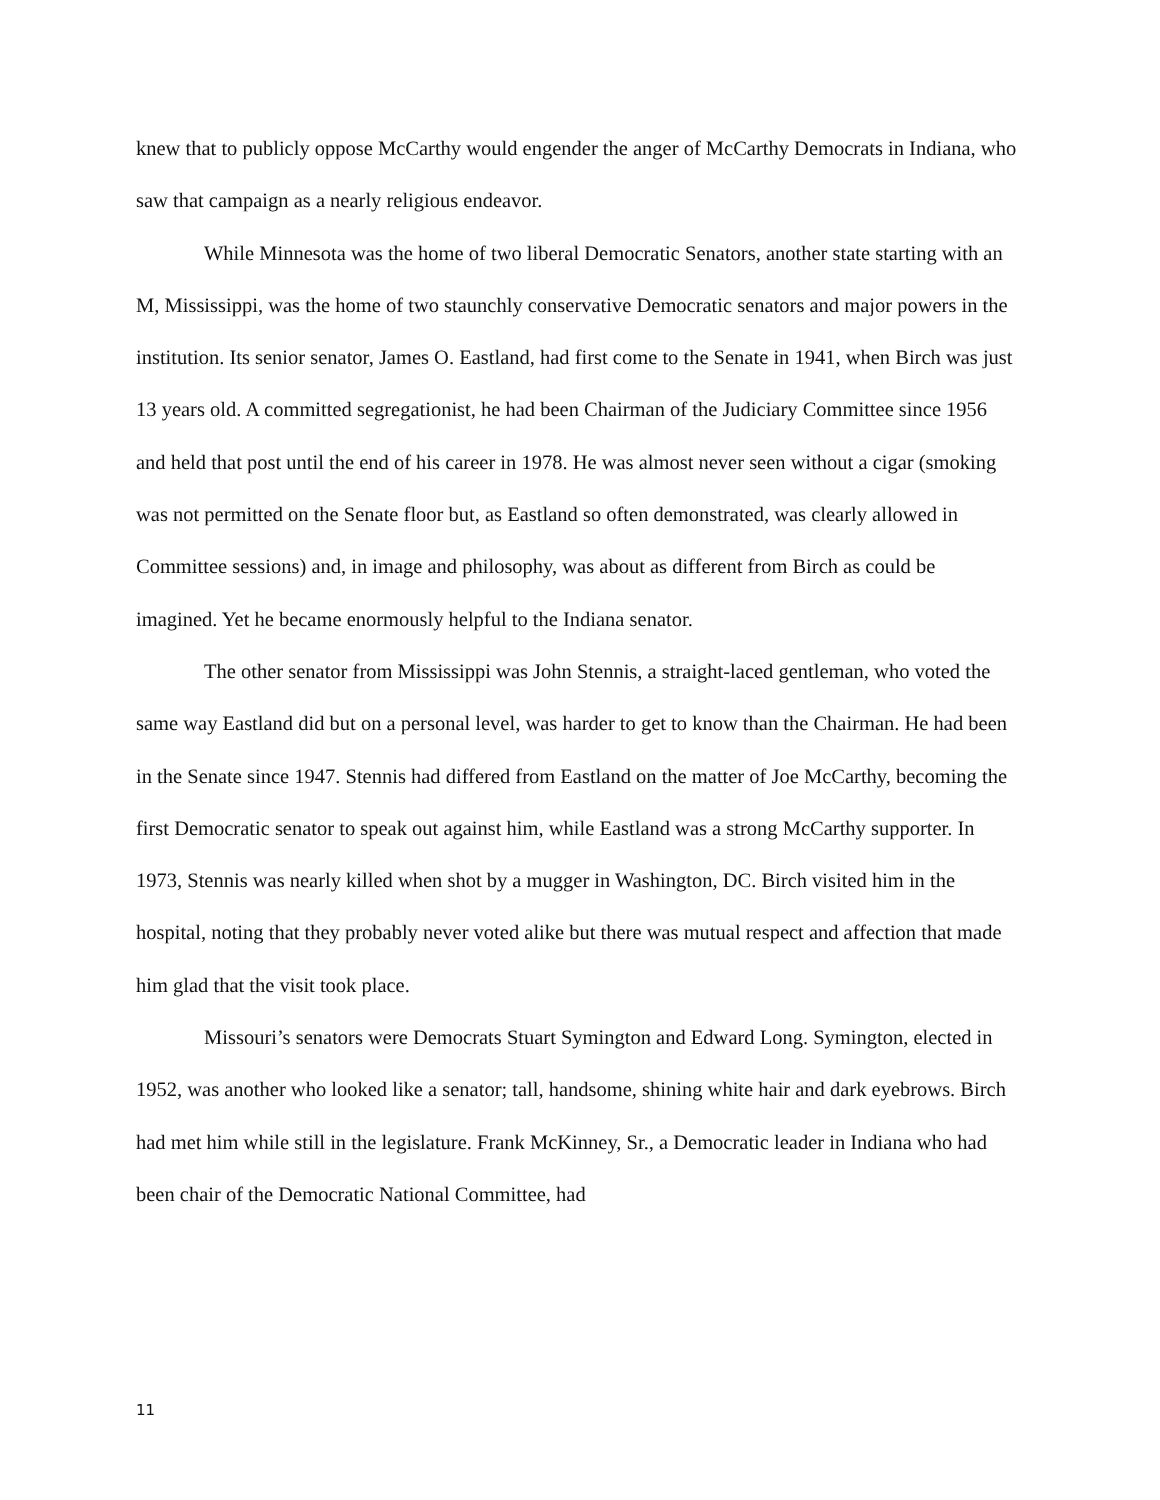knew that to publicly oppose McCarthy would engender the anger of McCarthy Democrats in Indiana, who saw that campaign as a nearly religious endeavor.
While Minnesota was the home of two liberal Democratic Senators, another state starting with an M, Mississippi, was the home of two staunchly conservative Democratic senators and major powers in the institution. Its senior senator, James O. Eastland, had first come to the Senate in 1941, when Birch was just 13 years old. A committed segregationist, he had been Chairman of the Judiciary Committee since 1956 and held that post until the end of his career in 1978. He was almost never seen without a cigar (smoking was not permitted on the Senate floor but, as Eastland so often demonstrated, was clearly allowed in Committee sessions) and, in image and philosophy, was about as different from Birch as could be imagined. Yet he became enormously helpful to the Indiana senator.
The other senator from Mississippi was John Stennis, a straight-laced gentleman, who voted the same way Eastland did but on a personal level, was harder to get to know than the Chairman. He had been in the Senate since 1947. Stennis had differed from Eastland on the matter of Joe McCarthy, becoming the first Democratic senator to speak out against him, while Eastland was a strong McCarthy supporter. In 1973, Stennis was nearly killed when shot by a mugger in Washington, DC. Birch visited him in the hospital, noting that they probably never voted alike but there was mutual respect and affection that made him glad that the visit took place.
Missouri’s senators were Democrats Stuart Symington and Edward Long. Symington, elected in 1952, was another who looked like a senator; tall, handsome, shining white hair and dark eyebrows. Birch had met him while still in the legislature. Frank McKinney, Sr., a Democratic leader in Indiana who had been chair of the Democratic National Committee, had
11